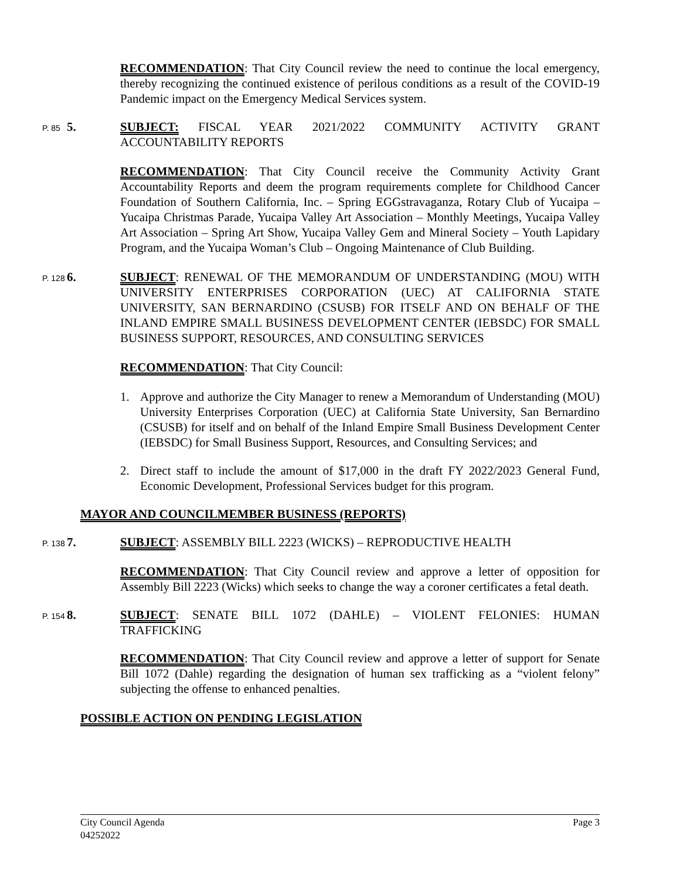RECOMMENDATION: That City Council review the need to continue the local emergency, thereby recognizing the continued existence of perilous conditions as a result of the COVID-19 Pandemic impact on the Emergency Medical Services system.
P. 85 5. SUBJECT: FISCAL YEAR 2021/2022 COMMUNITY ACTIVITY GRANT ACCOUNTABILITY REPORTS
RECOMMENDATION: That City Council receive the Community Activity Grant Accountability Reports and deem the program requirements complete for Childhood Cancer Foundation of Southern California, Inc. – Spring EGGstravaganza, Rotary Club of Yucaipa – Yucaipa Christmas Parade, Yucaipa Valley Art Association – Monthly Meetings, Yucaipa Valley Art Association – Spring Art Show, Yucaipa Valley Gem and Mineral Society – Youth Lapidary Program, and the Yucaipa Woman’s Club – Ongoing Maintenance of Club Building.
P. 128 6. SUBJECT: RENEWAL OF THE MEMORANDUM OF UNDERSTANDING (MOU) WITH UNIVERSITY ENTERPRISES CORPORATION (UEC) AT CALIFORNIA STATE UNIVERSITY, SAN BERNARDINO (CSUSB) FOR ITSELF AND ON BEHALF OF THE INLAND EMPIRE SMALL BUSINESS DEVELOPMENT CENTER (IEBSDC) FOR SMALL BUSINESS SUPPORT, RESOURCES, AND CONSULTING SERVICES
RECOMMENDATION: That City Council:
1. Approve and authorize the City Manager to renew a Memorandum of Understanding (MOU) University Enterprises Corporation (UEC) at California State University, San Bernardino (CSUSB) for itself and on behalf of the Inland Empire Small Business Development Center (IEBSDC) for Small Business Support, Resources, and Consulting Services; and
2. Direct staff to include the amount of $17,000 in the draft FY 2022/2023 General Fund, Economic Development, Professional Services budget for this program.
MAYOR AND COUNCILMEMBER BUSINESS (REPORTS)
P. 138 7. SUBJECT: ASSEMBLY BILL 2223 (WICKS) – REPRODUCTIVE HEALTH
RECOMMENDATION: That City Council review and approve a letter of opposition for Assembly Bill 2223 (Wicks) which seeks to change the way a coroner certificates a fetal death.
P. 154 8. SUBJECT: SENATE BILL 1072 (DAHLE) – VIOLENT FELONIES: HUMAN TRAFFICKING
RECOMMENDATION: That City Council review and approve a letter of support for Senate Bill 1072 (Dahle) regarding the designation of human sex trafficking as a “violent felony” subjecting the offense to enhanced penalties.
POSSIBLE ACTION ON PENDING LEGISLATION
City Council Agenda
04252022 Page 3